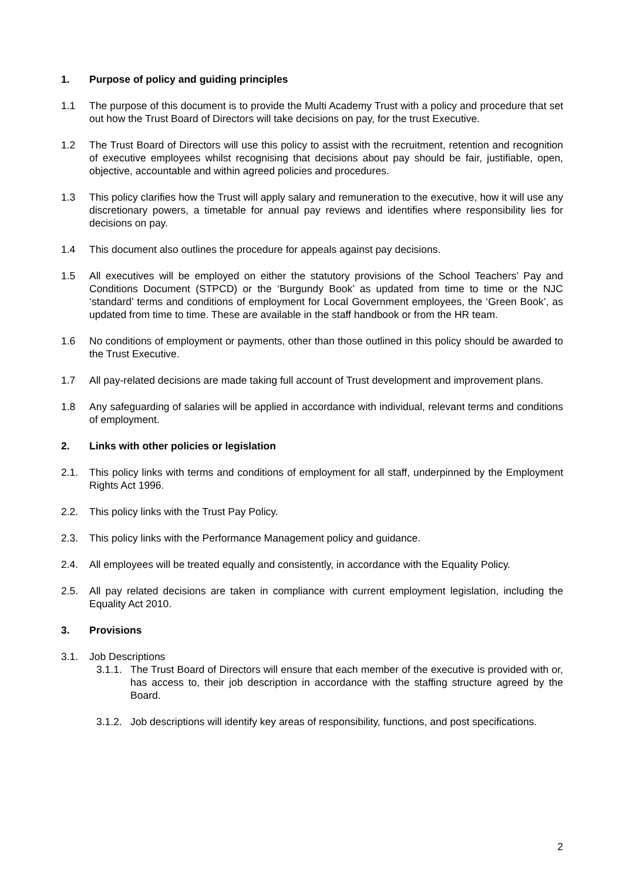1. Purpose of policy and guiding principles
1.1 The purpose of this document is to provide the Multi Academy Trust with a policy and procedure that set out how the Trust Board of Directors will take decisions on pay, for the trust Executive.
1.2 The Trust Board of Directors will use this policy to assist with the recruitment, retention and recognition of executive employees whilst recognising that decisions about pay should be fair, justifiable, open, objective, accountable and within agreed policies and procedures.
1.3 This policy clarifies how the Trust will apply salary and remuneration to the executive, how it will use any discretionary powers, a timetable for annual pay reviews and identifies where responsibility lies for decisions on pay.
1.4 This document also outlines the procedure for appeals against pay decisions.
1.5 All executives will be employed on either the statutory provisions of the School Teachers’ Pay and Conditions Document (STPCD) or the ‘Burgundy Book’ as updated from time to time or the NJC ‘standard’ terms and conditions of employment for Local Government employees, the ‘Green Book’, as updated from time to time. These are available in the staff handbook or from the HR team.
1.6 No conditions of employment or payments, other than those outlined in this policy should be awarded to the Trust Executive.
1.7 All pay-related decisions are made taking full account of Trust development and improvement plans.
1.8 Any safeguarding of salaries will be applied in accordance with individual, relevant terms and conditions of employment.
2. Links with other policies or legislation
2.1. This policy links with terms and conditions of employment for all staff, underpinned by the Employment Rights Act 1996.
2.2. This policy links with the Trust Pay Policy.
2.3. This policy links with the Performance Management policy and guidance.
2.4. All employees will be treated equally and consistently, in accordance with the Equality Policy.
2.5. All pay related decisions are taken in compliance with current employment legislation, including the Equality Act 2010.
3. Provisions
3.1. Job Descriptions
3.1.1.
The Trust Board of Directors will ensure that each member of the executive is provided with or, has access to, their job description in accordance with the staffing structure agreed by the Board.
3.1.2.
Job descriptions will identify key areas of responsibility, functions, and post specifications.
2